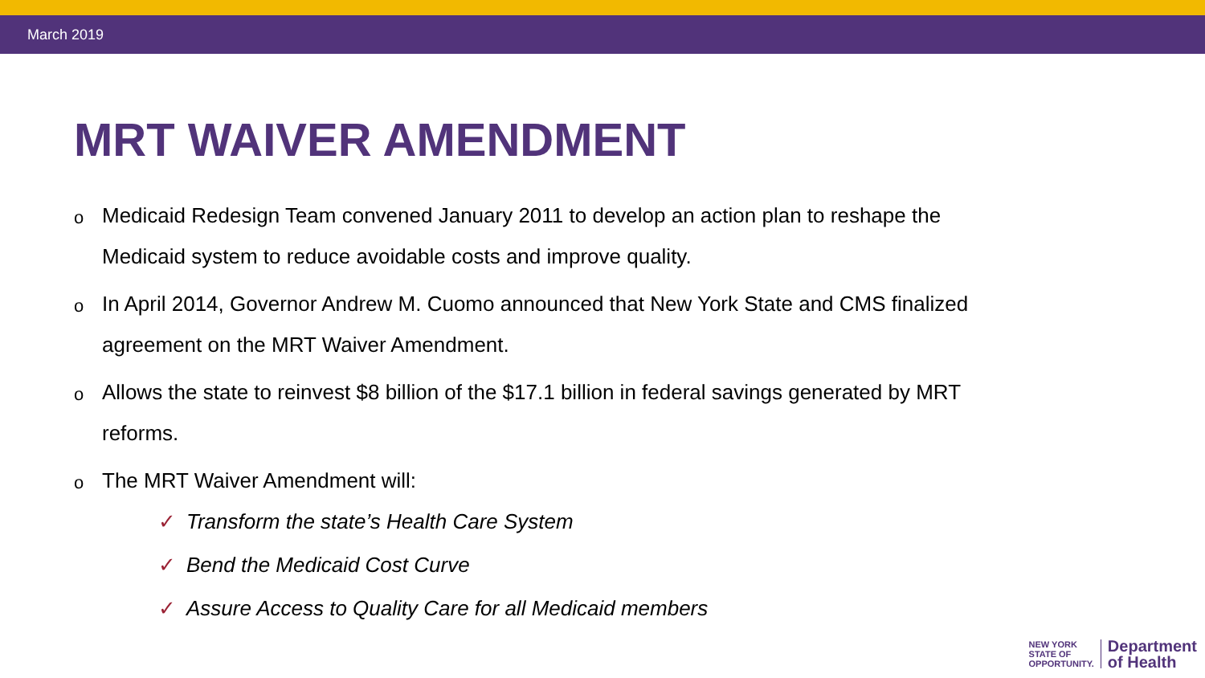March 2019
MRT WAIVER AMENDMENT
o Medicaid Redesign Team convened January 2011 to develop an action plan to reshape the Medicaid system to reduce avoidable costs and improve quality.
o In April 2014, Governor Andrew M. Cuomo announced that New York State and CMS finalized agreement on the MRT Waiver Amendment.
o Allows the state to reinvest $8 billion of the $17.1 billion in federal savings generated by MRT reforms.
o The MRT Waiver Amendment will:
✓ Transform the state’s Health Care System
✓ Bend the Medicaid Cost Curve
✓ Assure Access to Quality Care for all Medicaid members
NEW YORK
STATE OF
OPPORTUNITY.
Department
of Health